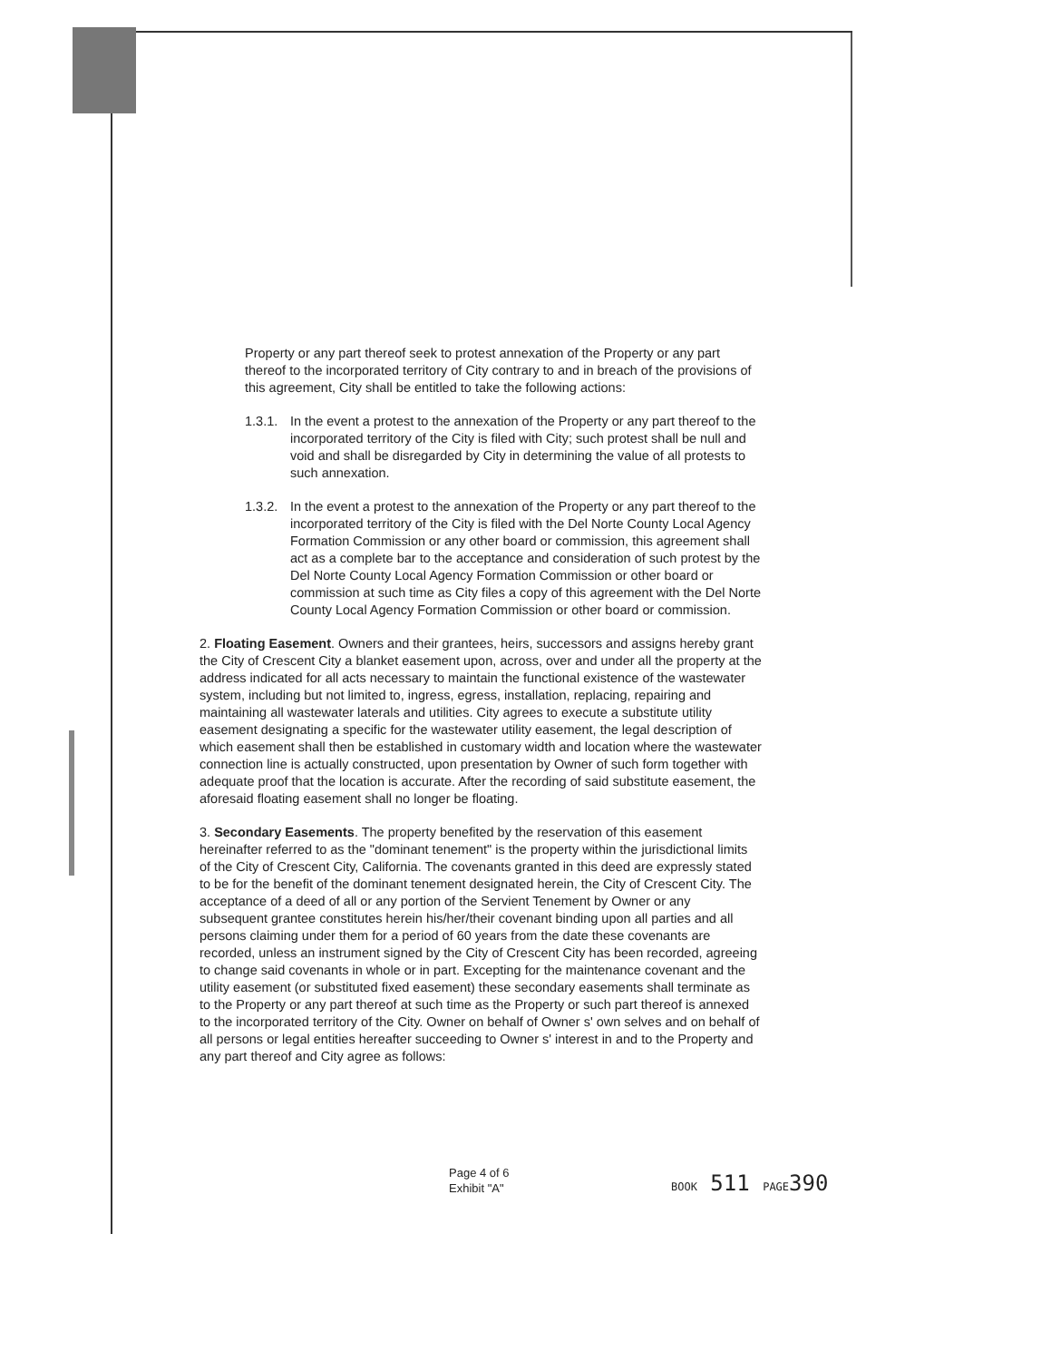Property or any part thereof seek to protest annexation of the Property or any part thereof to the incorporated territory of City contrary to and in breach of the provisions of this agreement, City shall be entitled to take the following actions:
1.3.1. In the event a protest to the annexation of the Property or any part thereof to the incorporated territory of the City is filed with City; such protest shall be null and void and shall be disregarded by City in determining the value of all protests to such annexation.
1.3.2. In the event a protest to the annexation of the Property or any part thereof to the incorporated territory of the City is filed with the Del Norte County Local Agency Formation Commission or any other board or commission, this agreement shall act as a complete bar to the acceptance and consideration of such protest by the Del Norte County Local Agency Formation Commission or other board or commission at such time as City files a copy of this agreement with the Del Norte County Local Agency Formation Commission or other board or commission.
2. Floating Easement. Owners and their grantees, heirs, successors and assigns hereby grant the City of Crescent City a blanket easement upon, across, over and under all the property at the address indicated for all acts necessary to maintain the functional existence of the wastewater system, including but not limited to, ingress, egress, installation, replacing, repairing and maintaining all wastewater laterals and utilities. City agrees to execute a substitute utility easement designating a specific for the wastewater utility easement, the legal description of which easement shall then be established in customary width and location where the wastewater connection line is actually constructed, upon presentation by Owner of such form together with adequate proof that the location is accurate. After the recording of said substitute easement, the aforesaid floating easement shall no longer be floating.
3. Secondary Easements. The property benefited by the reservation of this easement hereinafter referred to as the "dominant tenement" is the property within the jurisdictional limits of the City of Crescent City, California. The covenants granted in this deed are expressly stated to be for the benefit of the dominant tenement designated herein, the City of Crescent City. The acceptance of a deed of all or any portion of the Servient Tenement by Owner or any subsequent grantee constitutes herein his/her/their covenant binding upon all parties and all persons claiming under them for a period of 60 years from the date these covenants are recorded, unless an instrument signed by the City of Crescent City has been recorded, agreeing to change said covenants in whole or in part. Excepting for the maintenance covenant and the utility easement (or substituted fixed easement) these secondary easements shall terminate as to the Property or any part thereof at such time as the Property or such part thereof is annexed to the incorporated territory of the City. Owner on behalf of Owner s' own selves and on behalf of all persons or legal entities hereafter succeeding to Owner s' interest in and to the Property and any part thereof and City agree as follows:
Page 4 of 6
Exhibit "A"
BOOK 511 PAGE390